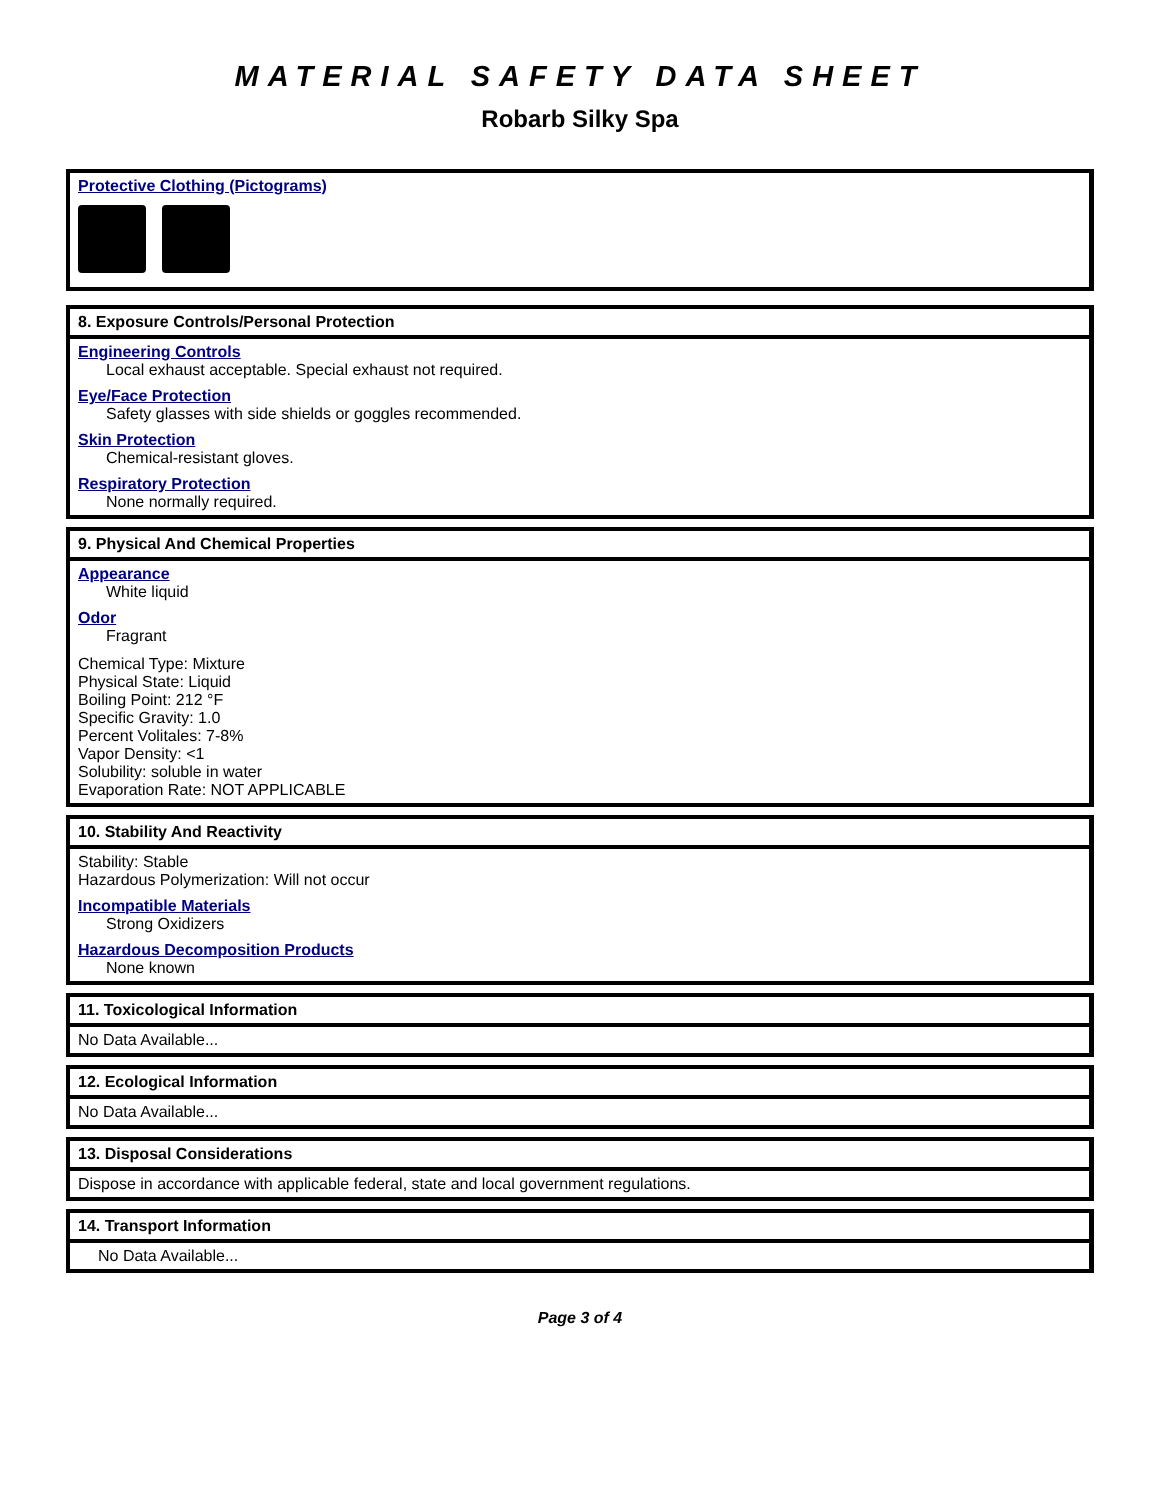MATERIAL SAFETY DATA SHEET
Robarb Silky Spa
Protective Clothing (Pictograms)
8. Exposure Controls/Personal Protection
Engineering Controls
Local exhaust acceptable. Special exhaust not required.
Eye/Face Protection
Safety glasses with side shields or goggles recommended.
Skin Protection
Chemical-resistant gloves.
Respiratory Protection
None normally required.
9. Physical And Chemical Properties
Appearance
White liquid
Odor
Fragrant
Chemical Type: Mixture
Physical State: Liquid
Boiling Point: 212 °F
Specific Gravity: 1.0
Percent Volitales: 7-8%
Vapor Density: <1
Solubility: soluble in water
Evaporation Rate: NOT APPLICABLE
10. Stability And Reactivity
Stability: Stable
Hazardous Polymerization: Will not occur
Incompatible Materials
Strong Oxidizers
Hazardous Decomposition Products
None known
11. Toxicological Information
No Data Available...
12. Ecological Information
No Data Available...
13. Disposal Considerations
Dispose in accordance with applicable federal, state and local government regulations.
14. Transport Information
No Data Available...
Page 3 of 4